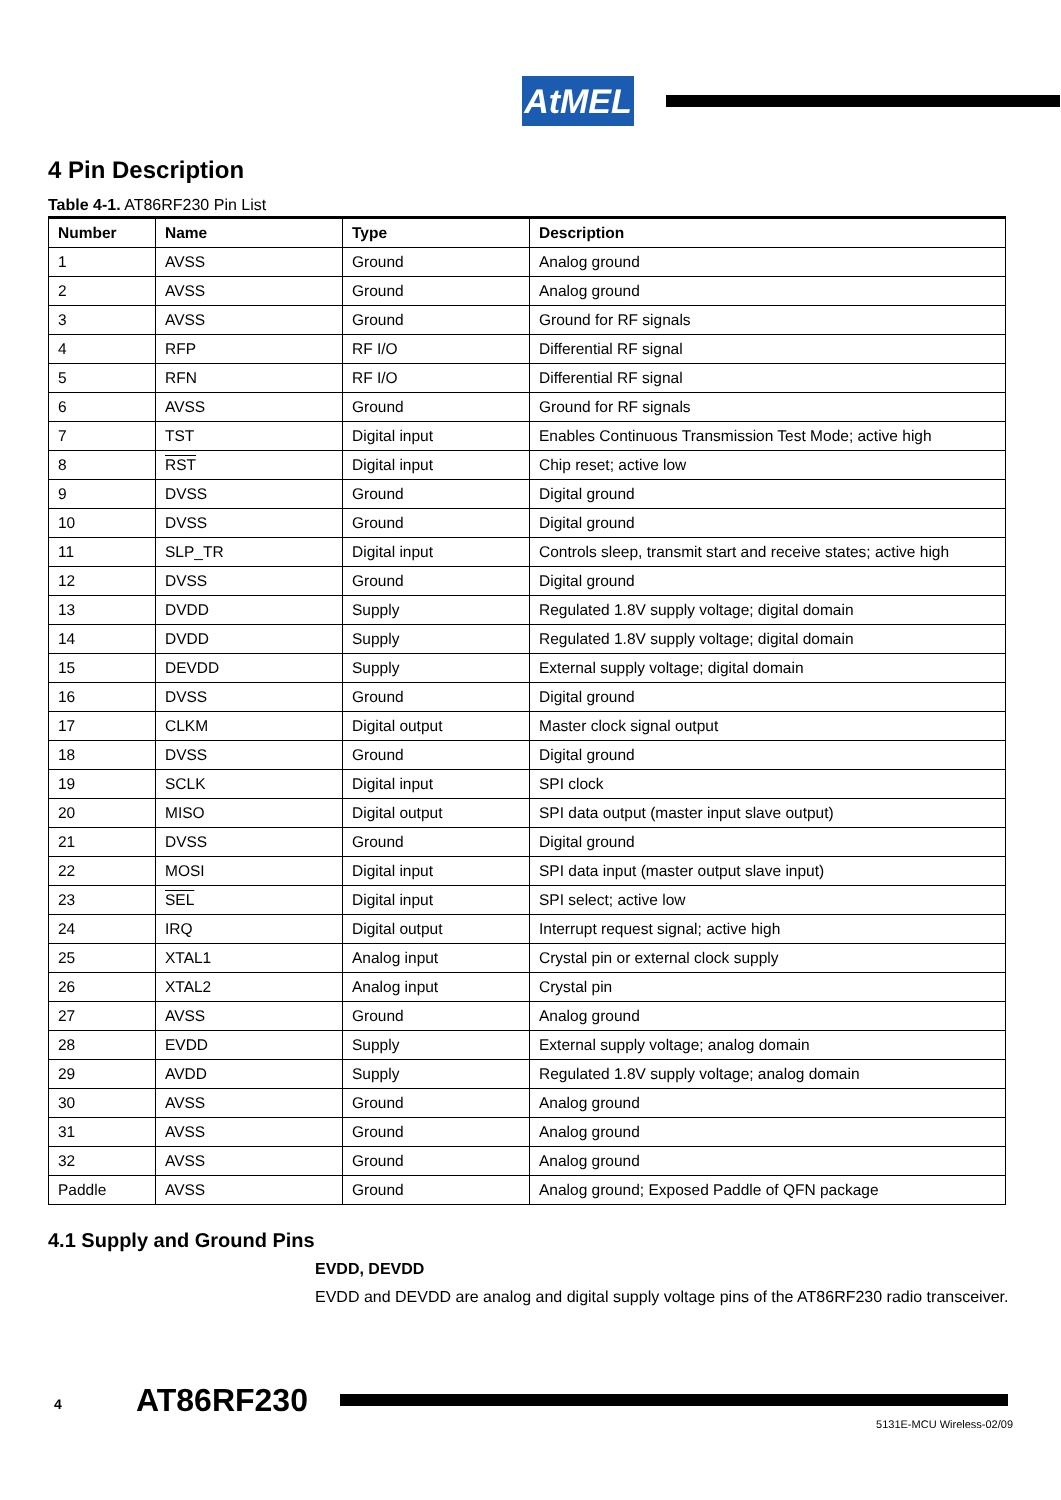AtMEL
4 Pin Description
Table 4-1. AT86RF230 Pin List
| Number | Name | Type | Description |
| --- | --- | --- | --- |
| 1 | AVSS | Ground | Analog ground |
| 2 | AVSS | Ground | Analog ground |
| 3 | AVSS | Ground | Ground for RF signals |
| 4 | RFP | RF I/O | Differential RF signal |
| 5 | RFN | RF I/O | Differential RF signal |
| 6 | AVSS | Ground | Ground for RF signals |
| 7 | TST | Digital input | Enables Continuous Transmission Test Mode; active high |
| 8 | RST | Digital input | Chip reset; active low |
| 9 | DVSS | Ground | Digital ground |
| 10 | DVSS | Ground | Digital ground |
| 11 | SLP_TR | Digital input | Controls sleep, transmit start and receive states; active high |
| 12 | DVSS | Ground | Digital ground |
| 13 | DVDD | Supply | Regulated 1.8V supply voltage; digital domain |
| 14 | DVDD | Supply | Regulated 1.8V supply voltage; digital domain |
| 15 | DEVDD | Supply | External supply voltage; digital domain |
| 16 | DVSS | Ground | Digital ground |
| 17 | CLKM | Digital output | Master clock signal output |
| 18 | DVSS | Ground | Digital ground |
| 19 | SCLK | Digital input | SPI clock |
| 20 | MISO | Digital output | SPI data output (master input slave output) |
| 21 | DVSS | Ground | Digital ground |
| 22 | MOSI | Digital input | SPI data input (master output slave input) |
| 23 | SEL | Digital input | SPI select; active low |
| 24 | IRQ | Digital output | Interrupt request signal; active high |
| 25 | XTAL1 | Analog input | Crystal pin or external clock supply |
| 26 | XTAL2 | Analog input | Crystal pin |
| 27 | AVSS | Ground | Analog ground |
| 28 | EVDD | Supply | External supply voltage; analog domain |
| 29 | AVDD | Supply | Regulated 1.8V supply voltage; analog domain |
| 30 | AVSS | Ground | Analog ground |
| 31 | AVSS | Ground | Analog ground |
| 32 | AVSS | Ground | Analog ground |
| Paddle | AVSS | Ground | Analog ground; Exposed Paddle of QFN package |
4.1 Supply and Ground Pins
EVDD, DEVDD
EVDD and DEVDD are analog and digital supply voltage pins of the AT86RF230 radio transceiver.
4 AT86RF230
5131E-MCU Wireless-02/09